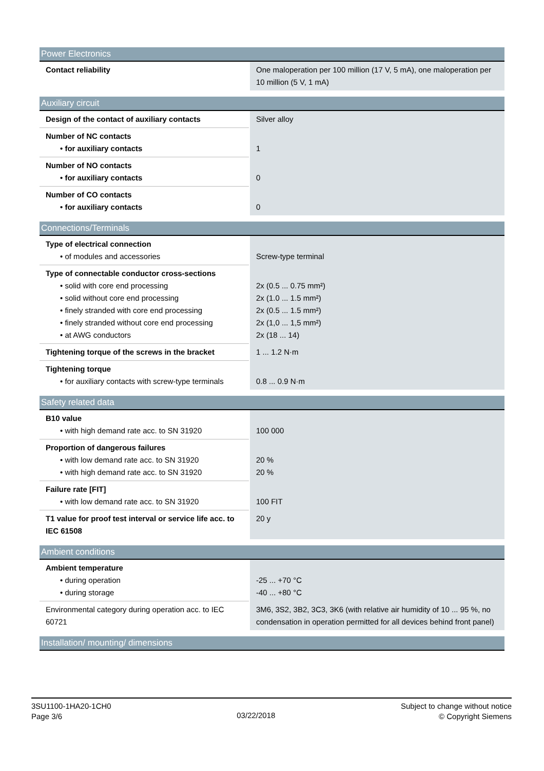| Power Electronics | |
| --- | --- |
| Contact reliability | One maloperation per 100 million (17 V, 5 mA), one maloperation per 10 million (5 V, 1 mA) |
| Auxiliary circuit | |
| --- | --- |
| Design of the contact of auxiliary contacts | Silver alloy |
| Number of NC contacts • for auxiliary contacts | 1 |
| Number of NO contacts • for auxiliary contacts | 0 |
| Number of CO contacts • for auxiliary contacts | 0 |
| Connections/Terminals | |
| --- | --- |
| Type of electrical connection • of modules and accessories | Screw-type terminal |
| Type of connectable conductor cross-sections • solid with core end processing • solid without core end processing • finely stranded with core end processing • finely stranded without core end processing • at AWG conductors | 2x (0.5 ... 0.75 mm²) 2x (1.0 ... 1.5 mm²) 2x (0.5 ... 1.5 mm²) 2x (1,0 ... 1,5 mm²) 2x (18 ... 14) |
| Tightening torque of the screws in the bracket | 1 ... 1.2 N·m |
| Tightening torque • for auxiliary contacts with screw-type terminals | 0.8 ... 0.9 N·m |
| Safety related data | |
| --- | --- |
| B10 value • with high demand rate acc. to SN 31920 | 100 000 |
| Proportion of dangerous failures • with low demand rate acc. to SN 31920 • with high demand rate acc. to SN 31920 | 20 % 20 % |
| Failure rate [FIT] • with low demand rate acc. to SN 31920 | 100 FIT |
| T1 value for proof test interval or service life acc. to IEC 61508 | 20 y |
| Ambient conditions | |
| --- | --- |
| Ambient temperature • during operation • during storage | -25 ... +70 °C -40 ... +80 °C |
| Environmental category during operation acc. to IEC 60721 | 3M6, 3S2, 3B2, 3C3, 3K6 (with relative air humidity of 10 ... 95 %, no condensation in operation permitted for all devices behind front panel) |
| Installation/ mounting/ dimensions |
| --- |
3SU1100-1HA20-1CH0
Page 3/6
03/22/2018
Subject to change without notice
© Copyright Siemens